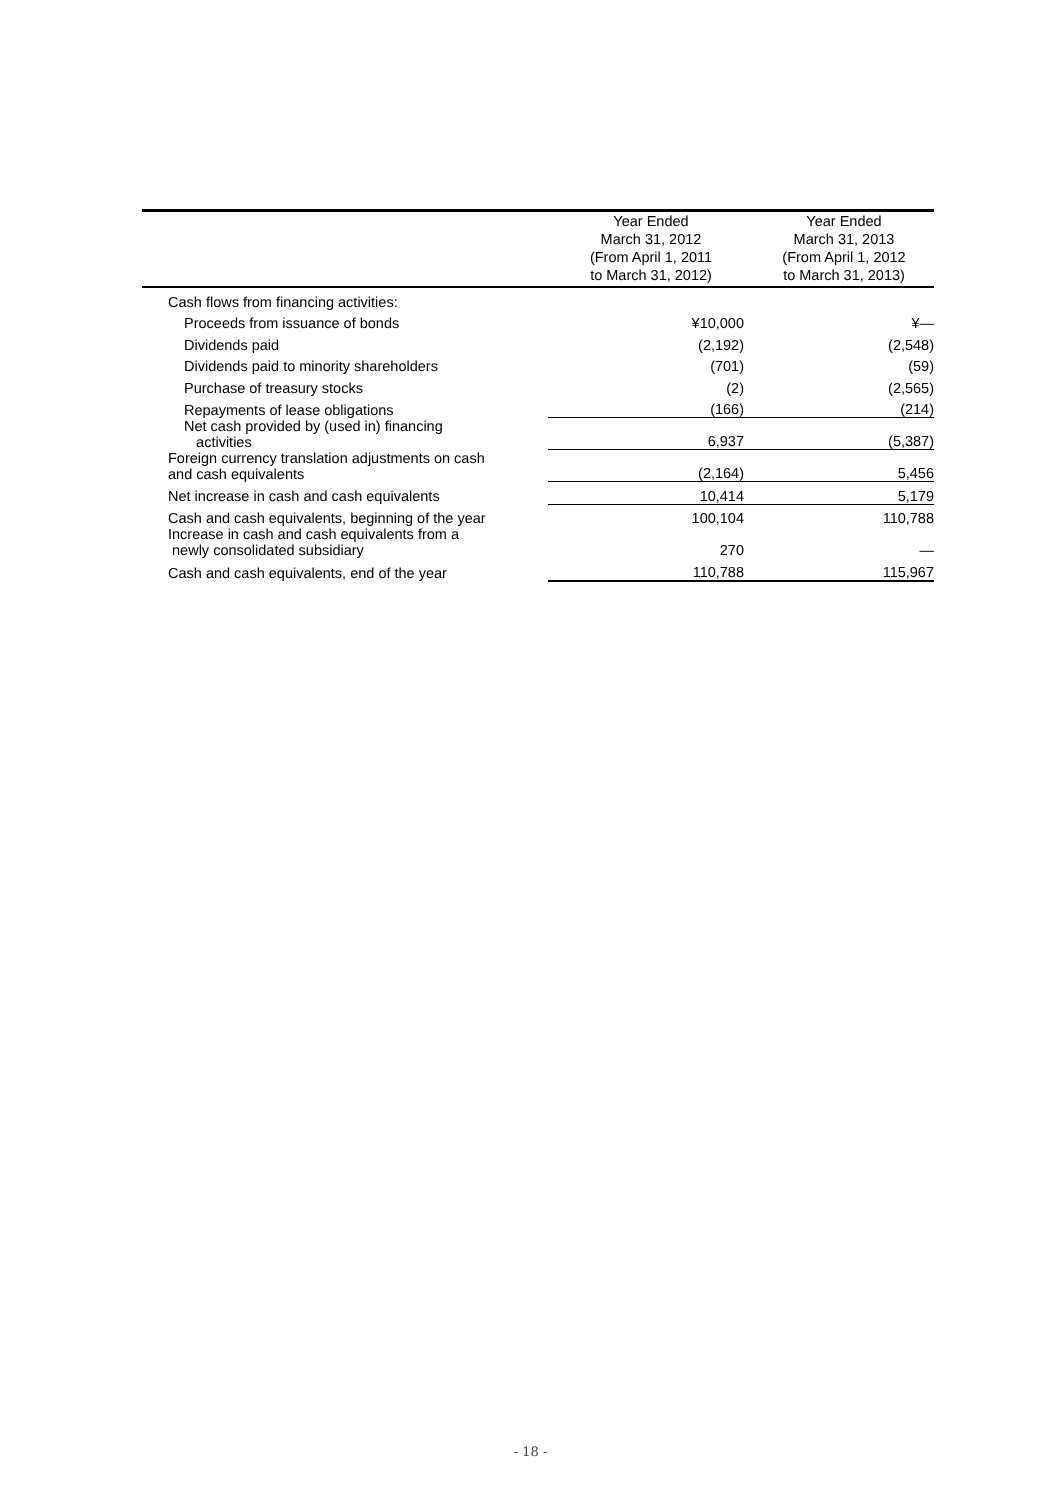| | Year Ended March 31, 2012 (From April 1, 2011 to March 31, 2012) | Year Ended March 31, 2013 (From April 1, 2012 to March 31, 2013) |
| --- | --- | --- |
| Cash flows from financing activities: | | |
| Proceeds from issuance of bonds | ¥10,000 | ¥— |
| Dividends paid | (2,192) | (2,548) |
| Dividends paid to minority shareholders | (701) | (59) |
| Purchase of treasury stocks | (2) | (2,565) |
| Repayments of lease obligations | (166) | (214) |
| Net cash provided by (used in) financing activities | 6,937 | (5,387) |
| Foreign currency translation adjustments on cash and cash equivalents | (2,164) | 5,456 |
| Net increase in cash and cash equivalents | 10,414 | 5,179 |
| Cash and cash equivalents, beginning of the year | 100,104 | 110,788 |
| Increase in cash and cash equivalents from a newly consolidated subsidiary | 270 | — |
| Cash and cash equivalents, end of the year | 110,788 | 115,967 |
- 18 -